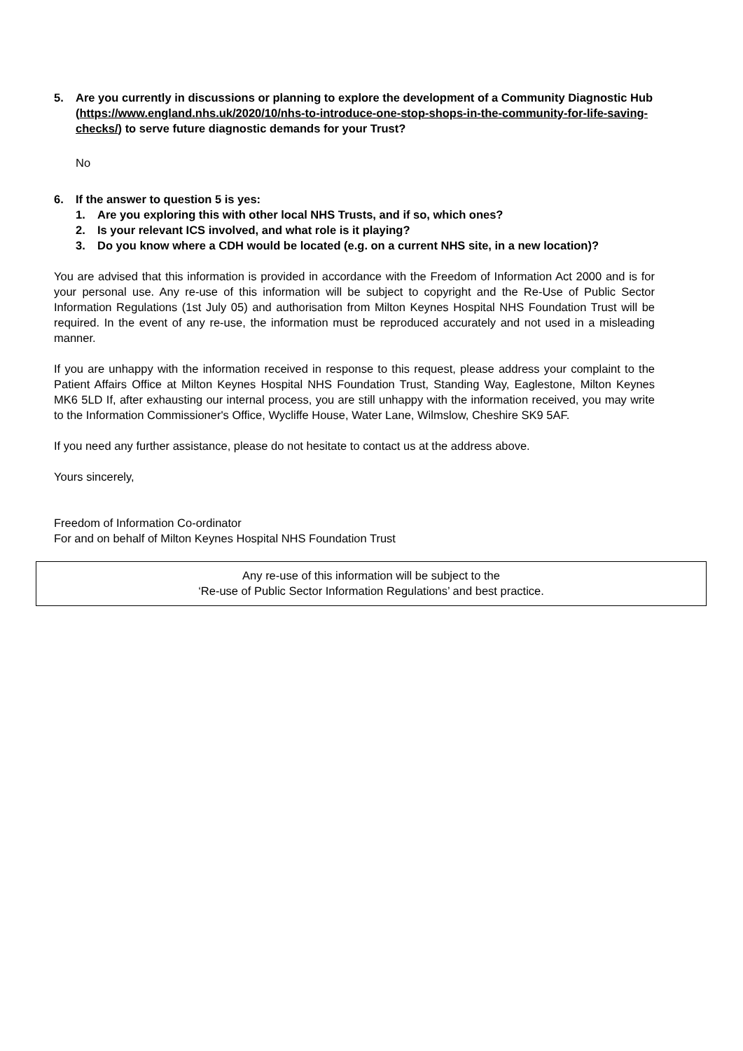5. Are you currently in discussions or planning to explore the development of a Community Diagnostic Hub (https://www.england.nhs.uk/2020/10/nhs-to-introduce-one-stop-shops-in-the-community-for-life-saving-checks/) to serve future diagnostic demands for your Trust?
No
6. If the answer to question 5 is yes:
1. Are you exploring this with other local NHS Trusts, and if so, which ones?
2. Is your relevant ICS involved, and what role is it playing?
3. Do you know where a CDH would be located (e.g. on a current NHS site, in a new location)?
You are advised that this information is provided in accordance with the Freedom of Information Act 2000 and is for your personal use. Any re-use of this information will be subject to copyright and the Re-Use of Public Sector Information Regulations (1st July 05) and authorisation from Milton Keynes Hospital NHS Foundation Trust will be required. In the event of any re-use, the information must be reproduced accurately and not used in a misleading manner.
If you are unhappy with the information received in response to this request, please address your complaint to the Patient Affairs Office at Milton Keynes Hospital NHS Foundation Trust, Standing Way, Eaglestone, Milton Keynes MK6 5LD If, after exhausting our internal process, you are still unhappy with the information received, you may write to the Information Commissioner's Office, Wycliffe House, Water Lane, Wilmslow, Cheshire SK9 5AF.
If you need any further assistance, please do not hesitate to contact us at the address above.
Yours sincerely,
Freedom of Information Co-ordinator
For and on behalf of Milton Keynes Hospital NHS Foundation Trust
Any re-use of this information will be subject to the
‘Re-use of Public Sector Information Regulations’ and best practice.